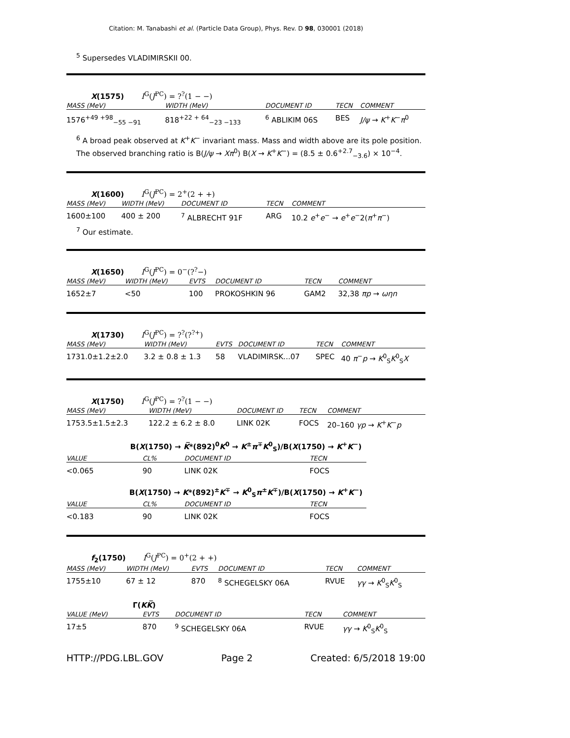Citation: M. Tanabashi et al. (Particle Data Group), Phys. Rev. D 98, 030001 (2018)
<sup>5</sup> Supersedes VLADIMIRSKII 00.
X(1575) I<sup>G</sup>(J<sup>PC</sup>) = ?<sup>?</sup>(1 − −)
| MASS (MeV) | WIDTH (MeV) | DOCUMENT ID | TECN | COMMENT |
| --- | --- | --- | --- | --- |
| 1576<sup>+49 +98</sup><sub>−55 −91</sub> | 818<sup>+22 + 64</sup><sub>−23 −133</sub> | <sup>6</sup> ABLIKIM 06S | BES | J/ψ → K<sup>+</sup> K<sup>−</sup> π<sup>0</sup> |
<sup>6</sup> A broad peak observed at K<sup>+</sup>K<sup>−</sup> invariant mass. Mass and width above are its pole position. The observed branching ratio is B(J/ψ → Xπ<sup>0</sup>) B(X → K<sup>+</sup>K<sup>−</sup>) = (8.5 ± 0.6<sup>+2.7</sup><sub>−3.6</sub>) × 10<sup>−4</sup>.
X(1600) I<sup>G</sup>(J<sup>PC</sup>) = 2<sup>+</sup>(2 + +)
| MASS (MeV) | WIDTH (MeV) | DOCUMENT ID | TECN | COMMENT |
| --- | --- | --- | --- | --- |
| 1600±100 | 400 ± 200 | <sup>7</sup> ALBRECHT 91F | ARG | 10.2 e<sup>+</sup> e<sup>−</sup> → e<sup>+</sup> e<sup>−</sup>2( π<sup>+</sup> π<sup>−</sup>) |
<sup>7</sup> Our estimate.
X(1650) I<sup>G</sup>(J<sup>PC</sup>) = 0<sup>−</sup>(?<sup>?</sup>−)
| MASS (MeV) | WIDTH (MeV) | EVTS | DOCUMENT ID | TECN | COMMENT |
| --- | --- | --- | --- | --- | --- |
| 1652±7 | <50 | 100 | PROKOSHKIN 96 | GAM2 | 32,38 πp → ωηn |
X(1730) I<sup>G</sup>(J<sup>PC</sup>) = ?<sup>?</sup>(?<sup>?+</sup>)
| MASS (MeV) | WIDTH (MeV) | EVTS | DOCUMENT ID | TECN | COMMENT |
| --- | --- | --- | --- | --- | --- |
| 1731.0±1.2±2.0 | 3.2 ± 0.8 ± 1.3 | 58 | VLADIMIRSK...07 | SPEC | 40 π<sup>−</sup> p → K<sup>0</sup><sub>S</sub> K<sup>0</sup><sub>S</sub> X |
X(1750) I<sup>G</sup>(J<sup>PC</sup>) = ?<sup>?</sup>(1 − −)
| MASS (MeV) | WIDTH (MeV) | DOCUMENT ID | TECN | COMMENT |
| --- | --- | --- | --- | --- |
| 1753.5±1.5±2.3 | 122.2 ± 6.2 ± 8.0 | LINK 02K | FOCS | 20–160 γp → K<sup>+</sup> K<sup>−</sup> p |
B(X(1750) → K̅*(892)<sup>0</sup>K<sup>0</sup> → K<sup>±</sup>π<sup>∓</sup>K<sup>0</sup><sub>S</sub>)/B(X(1750) → K<sup>+</sup>K<sup>−</sup>)
| VALUE | CL% | DOCUMENT ID | TECN |
| --- | --- | --- | --- |
| <0.065 | 90 | LINK 02K | FOCS |
B(X(1750) → K*(892)<sup>±</sup>K<sup>∓</sup> → K<sup>0</sup><sub>S</sub>π<sup>±</sup>K<sup>∓</sup>)/B(X(1750) → K<sup>+</sup>K<sup>−</sup>)
| VALUE | CL% | DOCUMENT ID | TECN |
| --- | --- | --- | --- |
| <0.183 | 90 | LINK 02K | FOCS |
f<sub>2</sub>(1750) I<sup>G</sup>(J<sup>PC</sup>) = 0<sup>+</sup>(2 + +)
| MASS (MeV) | WIDTH (MeV) | EVTS | DOCUMENT ID | TECN | COMMENT |
| --- | --- | --- | --- | --- | --- |
| 1755±10 | 67 ± 12 | 870 | <sup>8</sup> SCHEGELSKY 06A | RVUE | γγ → K<sup>0</sup><sub>S</sub> K<sup>0</sup><sub>S</sub> |
Γ(KK̅)
| VALUE (MeV) | EVTS | DOCUMENT ID | TECN | COMMENT |
| --- | --- | --- | --- | --- |
| 17±5 | 870 | <sup>9</sup> SCHEGELSKY 06A | RVUE | γγ → K<sup>0</sup><sub>S</sub> K<sup>0</sup><sub>S</sub> |
HTTP://PDG.LBL.GOV Page 2 Created: 6/5/2018 19:00